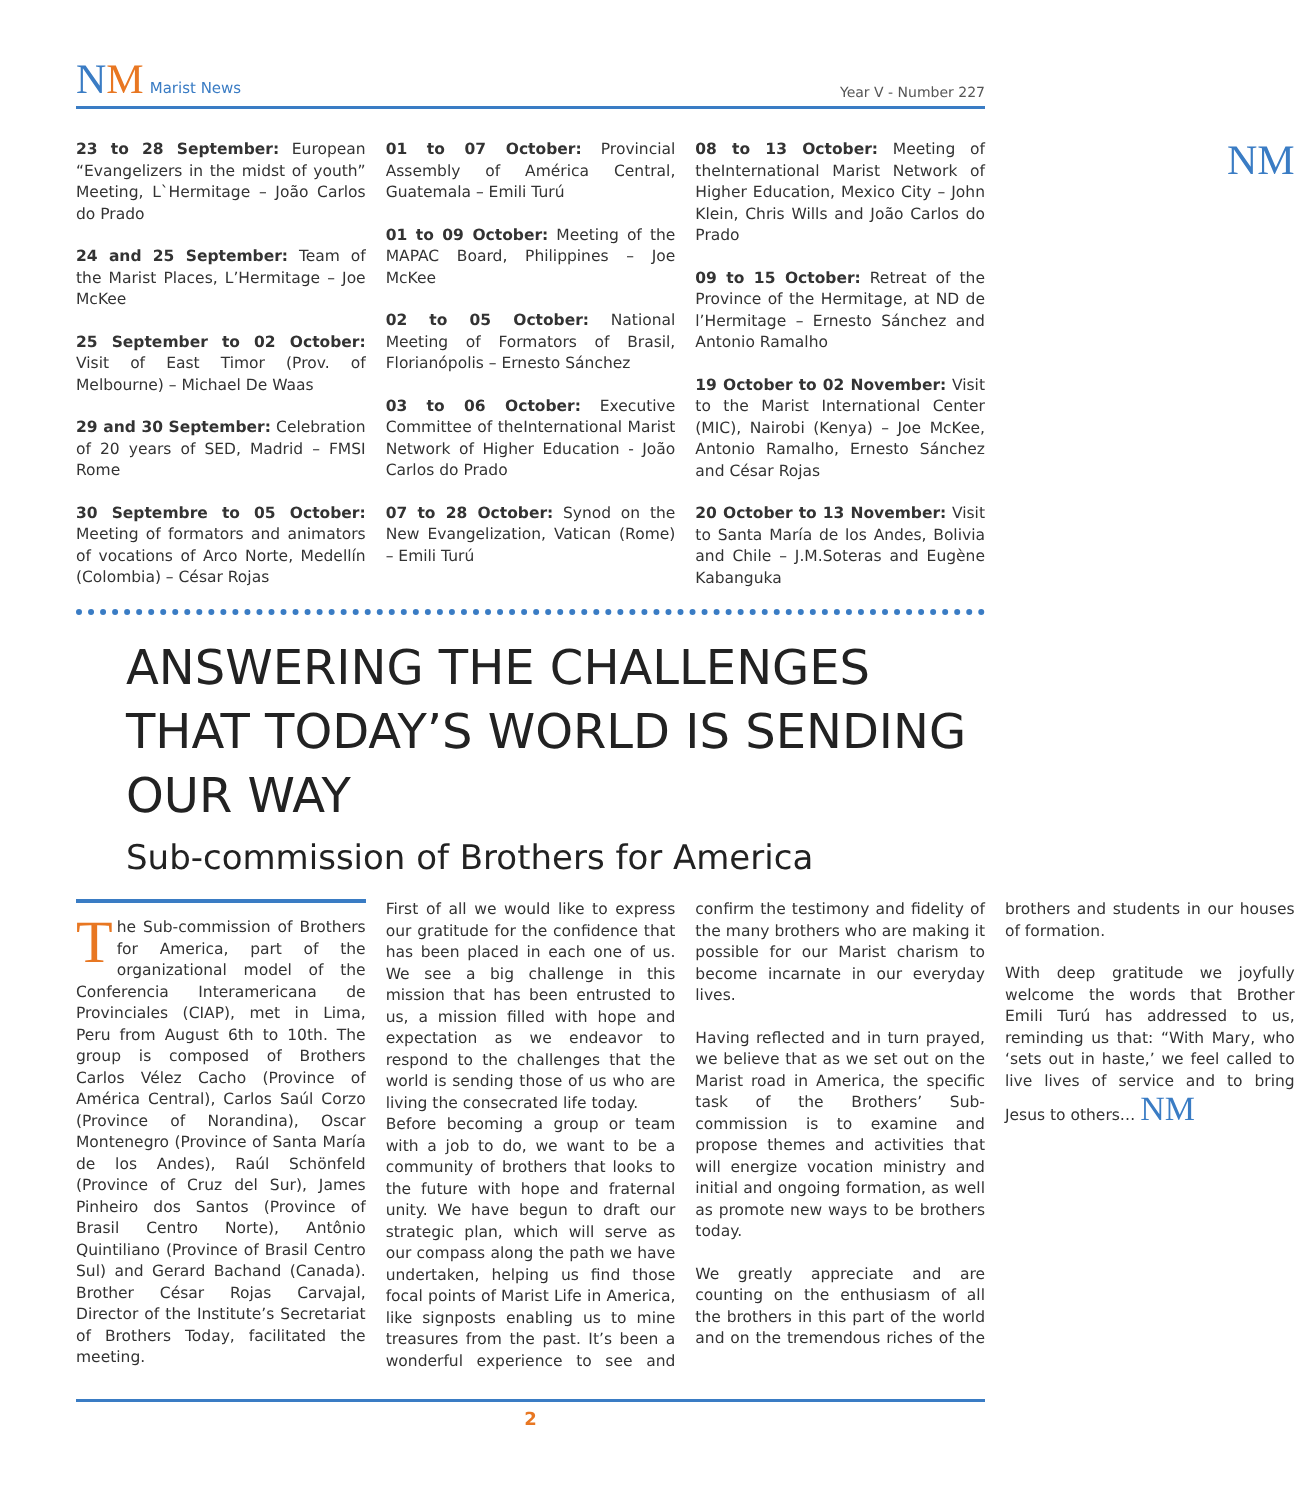NM Marist News
Year V - Number 227
23 to 28 September: European “Evangelizers in the midst of youth” Meeting, L`Hermitage – João Carlos do Prado
24 and 25 September: Team of the Marist Places, L’Hermitage – Joe McKee
25 September to 02 October: Visit of East Timor (Prov. of Melbourne) – Michael De Waas
29 and 30 September: Celebration of 20 years of SED, Madrid – FMSI Rome
30 Septembre to 05 October: Meeting of formators and animators of vocations of Arco Norte, Medellín (Colombia) – César Rojas
01 to 07 October: Provincial Assembly of América Central, Guatemala – Emili Turú
01 to 09 October: Meeting of the MAPAC Board, Philippines – Joe McKee
02 to 05 October: National Meeting of Formators of Brasil, Florianópolis – Ernesto Sánchez
03 to 06 October: Executive Committee of theInternational Marist Network of Higher Education - João Carlos do Prado
07 to 28 October: Synod on the New Evangelization, Vatican (Rome) – Emili Turú
08 to 13 October: Meeting of theInternational Marist Network of Higher Education, Mexico City – John Klein, Chris Wills and João Carlos do Prado
09 to 15 October: Retreat of the Province of the Hermitage, at ND de l’Hermitage – Ernesto Sánchez and Antonio Ramalho
19 October to 02 November: Visit to the Marist International Center (MIC), Nairobi (Kenya) – Joe McKee, Antonio Ramalho, Ernesto Sánchez and César Rojas
20 October to 13 November: Visit to Santa María de los Andes, Bolivia and Chile – J.M.Soteras and Eugène Kabanguka
NM
ANSWERING THE CHALLENGES THAT TODAY’S WORLD IS SENDING OUR WAY
Sub-commission of Brothers for America
The Sub-commission of Brothers for America, part of the organizational model of the Conferencia Interamericana de Provinciales (CIAP), met in Lima, Peru from August 6th to 10th. The group is composed of Brothers Carlos Vélez Cacho (Province of América Central), Carlos Saúl Corzo (Province of Norandina), Oscar Montenegro (Province of Santa María de los Andes), Raúl Schönfeld (Province of Cruz del Sur), James Pinheiro dos Santos (Province of Brasil Centro Norte), Antônio Quintiliano (Province of Brasil Centro Sul) and Gerard Bachand (Canada). Brother César Rojas Carvajal, Director of the Institute’s Secretariat of Brothers Today, facilitated the meeting.
First of all we would like to express our gratitude for the confidence that has been placed in each one of us. We see a big challenge in this mission that has been entrusted to us, a mission filled with hope and expectation as we endeavor to respond to the challenges that the world is sending those of us who are living the consecrated life today.
Before becoming a group or team with a job to do, we want to be a community of brothers that looks to the future with hope and fraternal unity. We have begun to draft our strategic plan, which will serve as our compass along the path we have undertaken, helping us find those focal points of Marist Life in America, like signposts enabling us to mine treasures from the past. It’s been a wonderful experience to see and confirm the testimony and fidelity of the many brothers who are making it possible for our Marist charism to become incarnate in our everyday lives.
Having reflected and in turn prayed, we believe that as we set out on the Marist road in America, the specific task of the Brothers’ Sub-commission is to examine and propose themes and activities that will energize vocation ministry and initial and ongoing formation, as well as promote new ways to be brothers today.
We greatly appreciate and are counting on the enthusiasm of all the brothers in this part of the world and on the tremendous riches of the brothers and students in our houses of formation.
With deep gratitude we joyfully welcome the words that Brother Emili Turú has addressed to us, reminding us that: “With Mary, who ‘sets out in haste,’ we feel called to live lives of service and to bring Jesus to others… NM
2